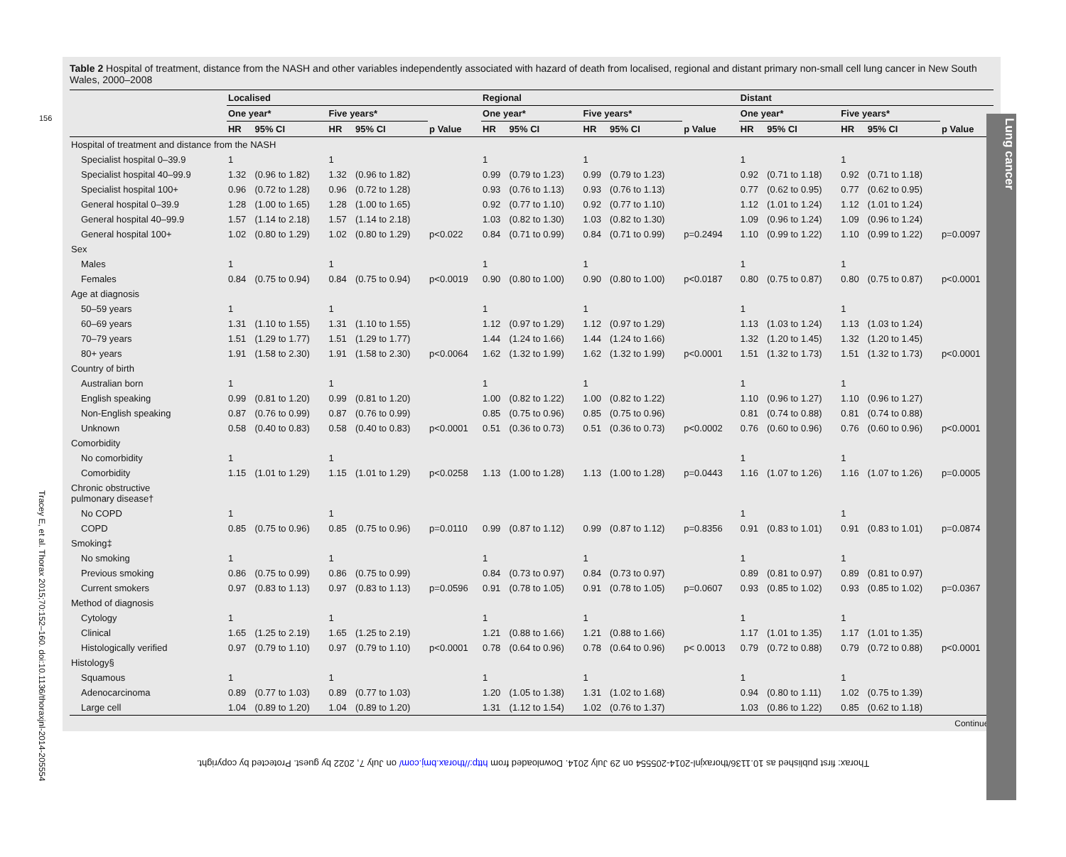156
Tracey E, et al. Thorax 2015;70:152–160. doi:10.1136/thoraxjnl-2014-205554
Lung cancer
Table 2 Hospital of treatment, distance from the NASH and other variables independently associated with hazard of death from localised, regional and distant primary non-small cell lung cancer in New South Wales, 2000–2008
| | Localised | | | | | Regional | | | | | Distant | | | | |
| --- | --- | --- | --- | --- | --- | --- | --- | --- | --- | --- | --- | --- | --- | --- | --- |
| | One year* | | Five years* | | | One year* | | Five years* | | | One year* | | Five years* | | |
| | HR | 95% CI | HR | 95% CI | p Value | HR | 95% CI | HR | 95% CI | p Value | HR | 95% CI | HR | 95% CI | p Value |
| Hospital of treatment and distance from the NASH | | | | | | | | | | | | | | | |
| Specialist hospital 0–39.9 | 1 | | 1 | | | 1 | | 1 | | | 1 | | 1 | | |
| Specialist hospital 40–99.9 | 1.32 | (0.96 to 1.82) | 1.32 | (0.96 to 1.82) | | 0.99 | (0.79 to 1.23) | 0.99 | (0.79 to 1.23) | | 0.92 | (0.71 to 1.18) | 0.92 | (0.71 to 1.18) | |
| Specialist hospital 100+ | 0.96 | (0.72 to 1.28) | 0.96 | (0.72 to 1.28) | | 0.93 | (0.76 to 1.13) | 0.93 | (0.76 to 1.13) | | 0.77 | (0.62 to 0.95) | 0.77 | (0.62 to 0.95) | |
| General hospital 0–39.9 | 1.28 | (1.00 to 1.65) | 1.28 | (1.00 to 1.65) | | 0.92 | (0.77 to 1.10) | 0.92 | (0.77 to 1.10) | | 1.12 | (1.01 to 1.24) | 1.12 | (1.01 to 1.24) | |
| General hospital 40–99.9 | 1.57 | (1.14 to 2.18) | 1.57 | (1.14 to 2.18) | | 1.03 | (0.82 to 1.30) | 1.03 | (0.82 to 1.30) | | 1.09 | (0.96 to 1.24) | 1.09 | (0.96 to 1.24) | |
| General hospital 100+ | 1.02 | (0.80 to 1.29) | 1.02 | (0.80 to 1.29) | p<0.022 | 0.84 | (0.71 to 0.99) | 0.84 | (0.71 to 0.99) | p=0.2494 | 1.10 | (0.99 to 1.22) | 1.10 | (0.99 to 1.22) | p=0.0097 |
| Sex | | | | | | | | | | | | | | | |
| Males | 1 | | 1 | | | 1 | | 1 | | | 1 | | 1 | | |
| Females | 0.84 | (0.75 to 0.94) | 0.84 | (0.75 to 0.94) | p<0.0019 | 0.90 | (0.80 to 1.00) | 0.90 | (0.80 to 1.00) | p<0.0187 | 0.80 | (0.75 to 0.87) | 0.80 | (0.75 to 0.87) | p<0.0001 |
| Age at diagnosis | | | | | | | | | | | | | | | |
| 50–59 years | 1 | | 1 | | | 1 | | 1 | | | 1 | | 1 | | |
| 60–69 years | 1.31 | (1.10 to 1.55) | 1.31 | (1.10 to 1.55) | | 1.12 | (0.97 to 1.29) | 1.12 | (0.97 to 1.29) | | 1.13 | (1.03 to 1.24) | 1.13 | (1.03 to 1.24) | |
| 70–79 years | 1.51 | (1.29 to 1.77) | 1.51 | (1.29 to 1.77) | | 1.44 | (1.24 to 1.66) | 1.44 | (1.24 to 1.66) | | 1.32 | (1.20 to 1.45) | 1.32 | (1.20 to 1.45) | |
| 80+ years | 1.91 | (1.58 to 2.30) | 1.91 | (1.58 to 2.30) | p<0.0064 | 1.62 | (1.32 to 1.99) | 1.62 | (1.32 to 1.99) | p<0.0001 | 1.51 | (1.32 to 1.73) | 1.51 | (1.32 to 1.73) | p<0.0001 |
| Country of birth | | | | | | | | | | | | | | | |
| Australian born | 1 | | 1 | | | 1 | | 1 | | | 1 | | 1 | | |
| English speaking | 0.99 | (0.81 to 1.20) | 0.99 | (0.81 to 1.20) | | 1.00 | (0.82 to 1.22) | 1.00 | (0.82 to 1.22) | | 1.10 | (0.96 to 1.27) | 1.10 | (0.96 to 1.27) | |
| Non-English speaking | 0.87 | (0.76 to 0.99) | 0.87 | (0.76 to 0.99) | | 0.85 | (0.75 to 0.96) | 0.85 | (0.75 to 0.96) | | 0.81 | (0.74 to 0.88) | 0.81 | (0.74 to 0.88) | |
| Unknown | 0.58 | (0.40 to 0.83) | 0.58 | (0.40 to 0.83) | p<0.0001 | 0.51 | (0.36 to 0.73) | 0.51 | (0.36 to 0.73) | p<0.0002 | 0.76 | (0.60 to 0.96) | 0.76 | (0.60 to 0.96) | p<0.0001 |
| Comorbidity | | | | | | | | | | | | | | | |
| No comorbidity | 1 | | 1 | | | | | | | | 1 | | 1 | | |
| Comorbidity | 1.15 | (1.01 to 1.29) | 1.15 | (1.01 to 1.29) | p<0.0258 | 1.13 | (1.00 to 1.28) | 1.13 | (1.00 to 1.28) | p=0.0443 | 1.16 | (1.07 to 1.26) | 1.16 | (1.07 to 1.26) | p=0.0005 |
| Chronic obstructive pulmonary disease† | | | | | | | | | | | | | | | |
| No COPD | 1 | | 1 | | | | | | | | 1 | | 1 | | |
| COPD | 0.85 | (0.75 to 0.96) | 0.85 | (0.75 to 0.96) | p=0.0110 | 0.99 | (0.87 to 1.12) | 0.99 | (0.87 to 1.12) | p=0.8356 | 0.91 | (0.83 to 1.01) | 0.91 | (0.83 to 1.01) | p=0.0874 |
| Smoking‡ | | | | | | | | | | | | | | | |
| No smoking | 1 | | 1 | | | 1 | | 1 | | | 1 | | 1 | | |
| Previous smoking | 0.86 | (0.75 to 0.99) | 0.86 | (0.75 to 0.99) | | 0.84 | (0.73 to 0.97) | 0.84 | (0.73 to 0.97) | | 0.89 | (0.81 to 0.97) | 0.89 | (0.81 to 0.97) | |
| Current smokers | 0.97 | (0.83 to 1.13) | 0.97 | (0.83 to 1.13) | p=0.0596 | 0.91 | (0.78 to 1.05) | 0.91 | (0.78 to 1.05) | p=0.0607 | 0.93 | (0.85 to 1.02) | 0.93 | (0.85 to 1.02) | p=0.0367 |
| Method of diagnosis | | | | | | | | | | | | | | | |
| Cytology | 1 | | 1 | | | 1 | | 1 | | | 1 | | 1 | | |
| Clinical | 1.65 | (1.25 to 2.19) | 1.65 | (1.25 to 2.19) | | 1.21 | (0.88 to 1.66) | 1.21 | (0.88 to 1.66) | | 1.17 | (1.01 to 1.35) | 1.17 | (1.01 to 1.35) | |
| Histologically verified | 0.97 | (0.79 to 1.10) | 0.97 | (0.79 to 1.10) | p<0.0001 | 0.78 | (0.64 to 0.96) | 0.78 | (0.64 to 0.96) | p< 0.0013 | 0.79 | (0.72 to 0.88) | 0.79 | (0.72 to 0.88) | p<0.0001 |
| Histology§ | | | | | | | | | | | | | | | |
| Squamous | 1 | | 1 | | | 1 | | 1 | | | 1 | | 1 | | |
| Adenocarcinoma | 0.89 | (0.77 to 1.03) | 0.89 | (0.77 to 1.03) | | 1.20 | (1.05 to 1.38) | 1.31 | (1.02 to 1.68) | | 0.94 | (0.80 to 1.11) | 1.02 | (0.75 to 1.39) | |
| Large cell | 1.04 | (0.89 to 1.20) | 1.04 | (0.89 to 1.20) | | 1.31 | (1.12 to 1.54) | 1.02 | (0.76 to 1.37) | | 1.03 | (0.86 to 1.22) | 0.85 | (0.62 to 1.18) | |
Continued
Thorax: first published as 10.1136/thoraxjnl-2014-205554 on 29 July 2014. Downloaded from http://thorax.bmj.com/ on July 7, 2022 by guest. Protected by copyright.